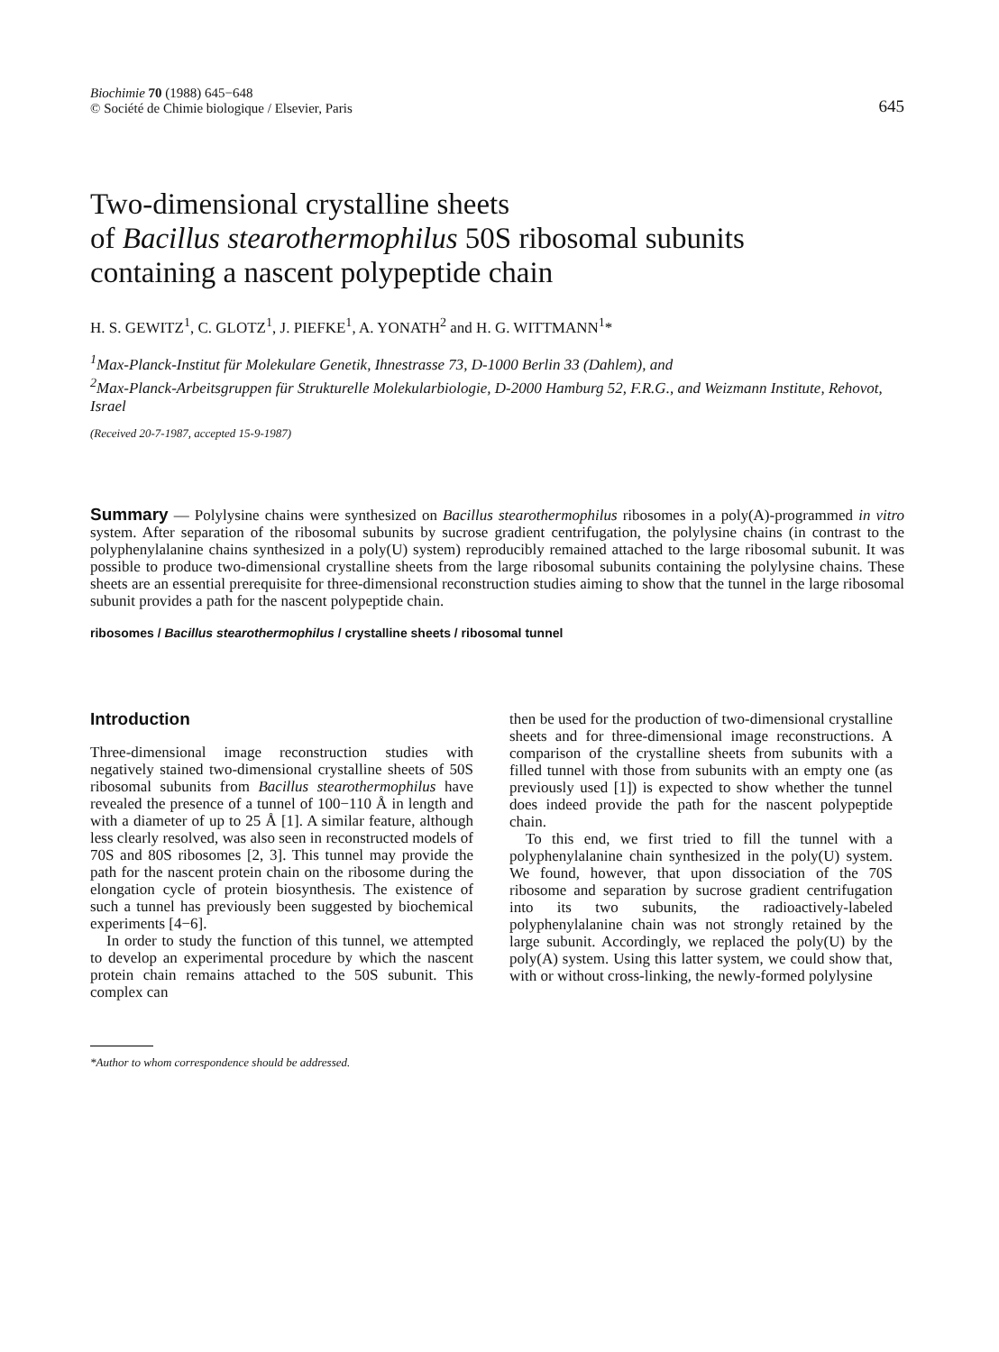Biochimie 70 (1988) 645−648
© Société de Chimie biologique / Elsevier, Paris
645
Two-dimensional crystalline sheets
of Bacillus stearothermophilus 50S ribosomal subunits
containing a nascent polypeptide chain
H. S. GEWITZ<sup>1</sup>, C. GLOTZ<sup>1</sup>, J. PIEFKE<sup>1</sup>, A. YONATH<sup>2</sup> and H. G. WITTMANN<sup>1</sup>*
<sup>1</sup> Max-Planck-Institut für Molekulare Genetik, Ihnestrasse 73, D-1000 Berlin 33 (Dahlem), and
<sup>2</sup> Max-Planck-Arbeitsgruppen für Strukturelle Molekularbiologie, D-2000 Hamburg 52, F.R.G., and Weizmann Institute, Rehovot, Israel
(Received 20-7-1987, accepted 15-9-1987)
Summary — Polylysine chains were synthesized on Bacillus stearothermophilus ribosomes in a poly(A)-programmed in vitro system. After separation of the ribosomal subunits by sucrose gradient centrifugation, the polylysine chains (in contrast to the polyphenylalanine chains synthesized in a poly(U) system) reproducibly remained attached to the large ribosomal subunit. It was possible to produce two-dimensional crystalline sheets from the large ribosomal subunits containing the polylysine chains. These sheets are an essential prerequisite for three-dimensional reconstruction studies aiming to show that the tunnel in the large ribosomal subunit provides a path for the nascent polypeptide chain.
ribosomes / Bacillus stearothermophilus / crystalline sheets / ribosomal tunnel
Introduction
Three-dimensional image reconstruction studies with negatively stained two-dimensional crystalline sheets of 50S ribosomal subunits from Bacillus stearothermophilus have revealed the presence of a tunnel of 100−110 Å in length and with a diameter of up to 25 Å [1]. A similar feature, although less clearly resolved, was also seen in reconstructed models of 70S and 80S ribosomes [2, 3]. This tunnel may provide the path for the nascent protein chain on the ribosome during the elongation cycle of protein biosynthesis. The existence of such a tunnel has previously been suggested by biochemical experiments [4−6].
In order to study the function of this tunnel, we attempted to develop an experimental procedure by which the nascent protein chain remains attached to the 50S subunit. This complex can
*Author to whom correspondence should be addressed.
then be used for the production of two-dimensional crystalline sheets and for three-dimensional image reconstructions. A comparison of the crystalline sheets from subunits with a filled tunnel with those from subunits with an empty one (as previously used [1]) is expected to show whether the tunnel does indeed provide the path for the nascent polypeptide chain.
To this end, we first tried to fill the tunnel with a polyphenylalanine chain synthesized in the poly(U) system. We found, however, that upon dissociation of the 70S ribosome and separation by sucrose gradient centrifugation into its two subunits, the radioactively-labeled polyphenylalanine chain was not strongly retained by the large subunit. Accordingly, we replaced the poly(U) by the poly(A) system. Using this latter system, we could show that, with or without cross-linking, the newly-formed polylysine